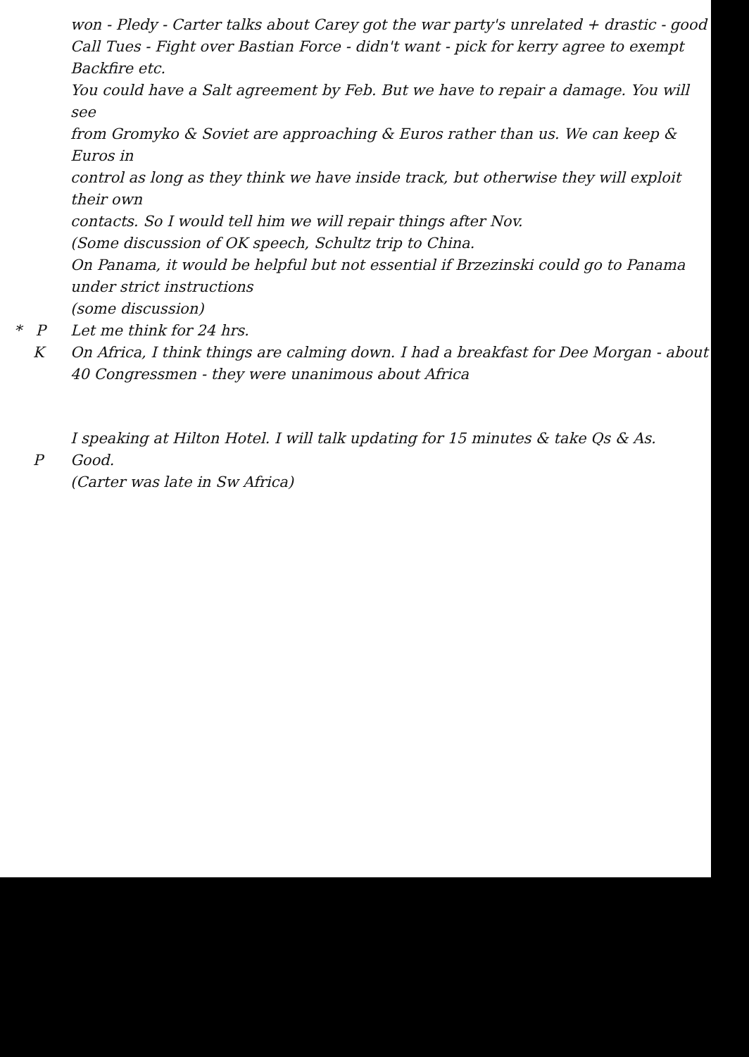won - Pledy - Carter talks about Carey got the war party's unrelated + drastic - good
Call Tues - Fight over Bastian Force - didn't want - pick for kerry agree to exempt Backfire etc.
You could have a Salt agreement by Feb. But we have to repair a damage. You will see
from Gromyko & Soviet are approaching & Euros rather than us. We can keep & Euros in
control as long as they think we have inside track, but otherwise they will exploit their own
contacts. So I would tell him we will repair things after Nov.
(Some discussion of OK speech, Schultz trip to China.
On Panama, it would be helpful but not essential if Brzezinski could go to Panama under strict instructions
(some discussion)
* P Let me think for 24 hrs.
K On Africa, I think things are calming down. I had a breakfast for Dee Morgan - about 40 Congressmen - they were unanimous about Africa
I speaking at Hilton Hotel. I will talk updating for 15 minutes & take Qs & As.
P Good.
(Carter was late in Sw Africa)